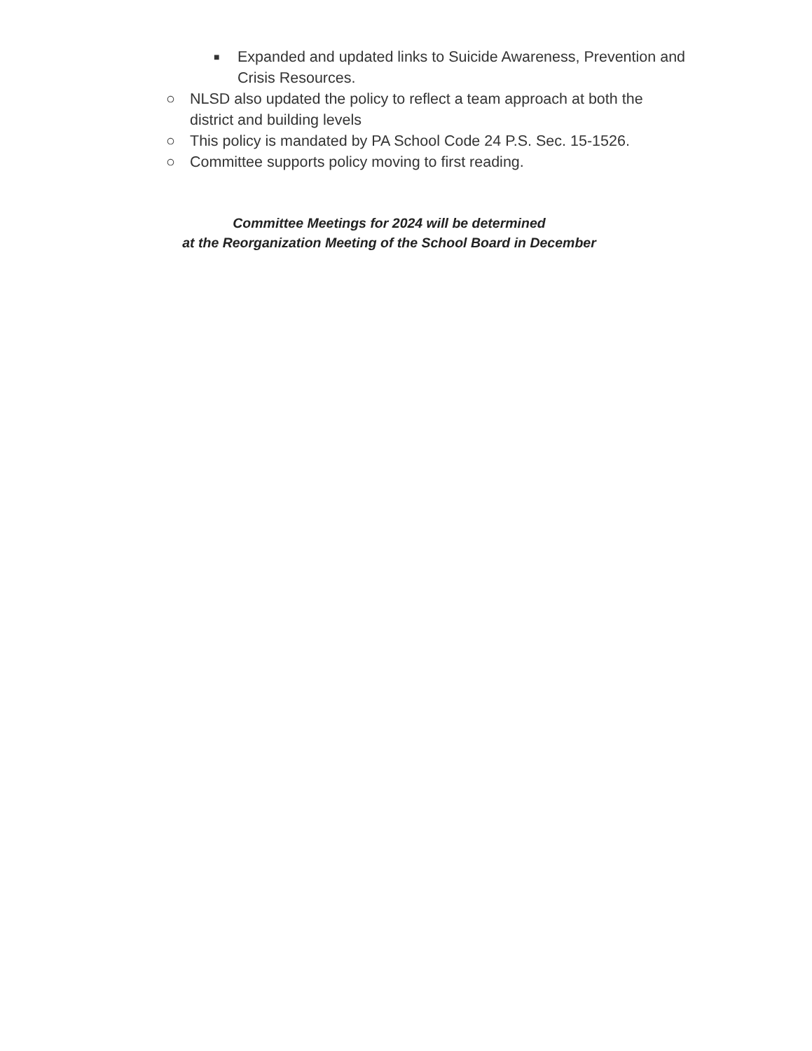■ Expanded and updated links to Suicide Awareness, Prevention and Crisis Resources.
○ NLSD also updated the policy to reflect a team approach at both the district and building levels
○ This policy is mandated by PA School Code 24 P.S. Sec. 15-1526.
○ Committee supports policy moving to first reading.
Committee Meetings for 2024 will be determined
at the Reorganization Meeting of the School Board in December